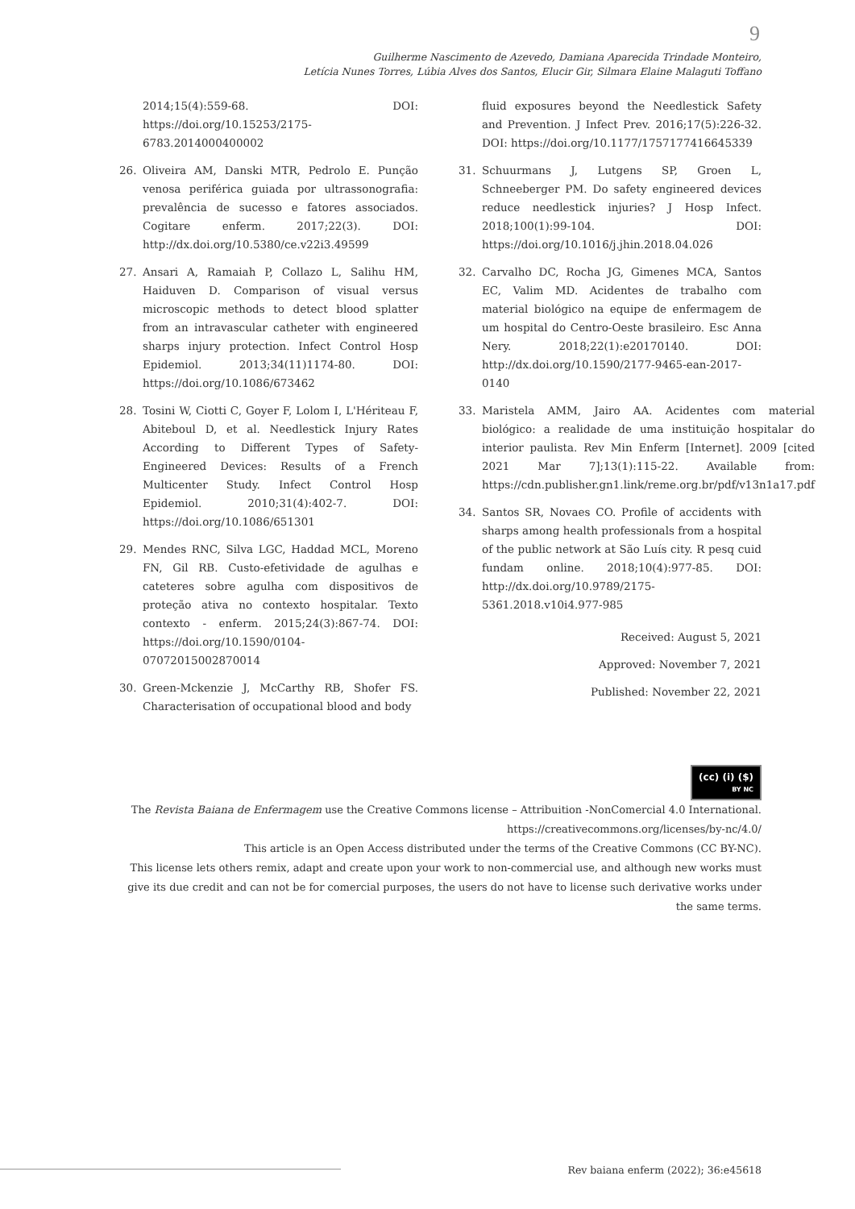9
Guilherme Nascimento de Azevedo, Damiana Aparecida Trindade Monteiro,
Letícia Nunes Torres, Lúbia Alves dos Santos, Elucir Gir, Silmara Elaine Malaguti Toffano
2014;15(4):559-68. DOI: https://doi.org/10.15253/2175-6783.2014000400002
26. Oliveira AM, Danski MTR, Pedrolo E. Punção venosa periférica guiada por ultrassonografia: prevalência de sucesso e fatores associados. Cogitare enferm. 2017;22(3). DOI: http://dx.doi.org/10.5380/ce.v22i3.49599
27. Ansari A, Ramaiah P, Collazo L, Salihu HM, Haiduven D. Comparison of visual versus microscopic methods to detect blood splatter from an intravascular catheter with engineered sharps injury protection. Infect Control Hosp Epidemiol. 2013;34(11)1174-80. DOI: https://doi.org/10.1086/673462
28. Tosini W, Ciotti C, Goyer F, Lolom I, L'Hériteau F, Abiteboul D, et al. Needlestick Injury Rates According to Different Types of Safety-Engineered Devices: Results of a French Multicenter Study. Infect Control Hosp Epidemiol. 2010;31(4):402-7. DOI: https://doi.org/10.1086/651301
29. Mendes RNC, Silva LGC, Haddad MCL, Moreno FN, Gil RB. Custo-efetividade de agulhas e cateteres sobre agulha com dispositivos de proteção ativa no contexto hospitalar. Texto contexto - enferm. 2015;24(3):867-74. DOI: https://doi.org/10.1590/0104-07072015002870014
30. Green-Mckenzie J, McCarthy RB, Shofer FS. Characterisation of occupational blood and body
fluid exposures beyond the Needlestick Safety and Prevention. J Infect Prev. 2016;17(5):226-32. DOI: https://doi.org/10.1177/1757177416645339
31. Schuurmans J, Lutgens SP, Groen L, Schneeberger PM. Do safety engineered devices reduce needlestick injuries? J Hosp Infect. 2018;100(1):99-104. DOI: https://doi.org/10.1016/j.jhin.2018.04.026
32. Carvalho DC, Rocha JG, Gimenes MCA, Santos EC, Valim MD. Acidentes de trabalho com material biológico na equipe de enfermagem de um hospital do Centro-Oeste brasileiro. Esc Anna Nery. 2018;22(1):e20170140. DOI: http://dx.doi.org/10.1590/2177-9465-ean-2017-0140
33. Maristela AMM, Jairo AA. Acidentes com material biológico: a realidade de uma instituição hospitalar do interior paulista. Rev Min Enferm [Internet]. 2009 [cited 2021 Mar 7];13(1):115-22. Available from: https://cdn.publisher.gn1.link/reme.org.br/pdf/v13n1a17.pdf
34. Santos SR, Novaes CO. Profile of accidents with sharps among health professionals from a hospital of the public network at São Luís city. R pesq cuid fundam online. 2018;10(4):977-85. DOI: http://dx.doi.org/10.9789/2175-5361.2018.v10i4.977-985
Received: August 5, 2021
Approved: November 7, 2021
Published: November 22, 2021
(cc) (i) ($)
BY NC
The Revista Baiana de Enfermagem use the Creative Commons license – Attribuition -NonComercial 4.0 International. https://creativecommons.org/licenses/by-nc/4.0/
This article is an Open Access distributed under the terms of the Creative Commons (CC BY-NC).
This license lets others remix, adapt and create upon your work to non-commercial use, and although new works must give its due credit and can not be for comercial purposes, the users do not have to license such derivative works under the same terms.
Rev baiana enferm (2022); 36:e45618